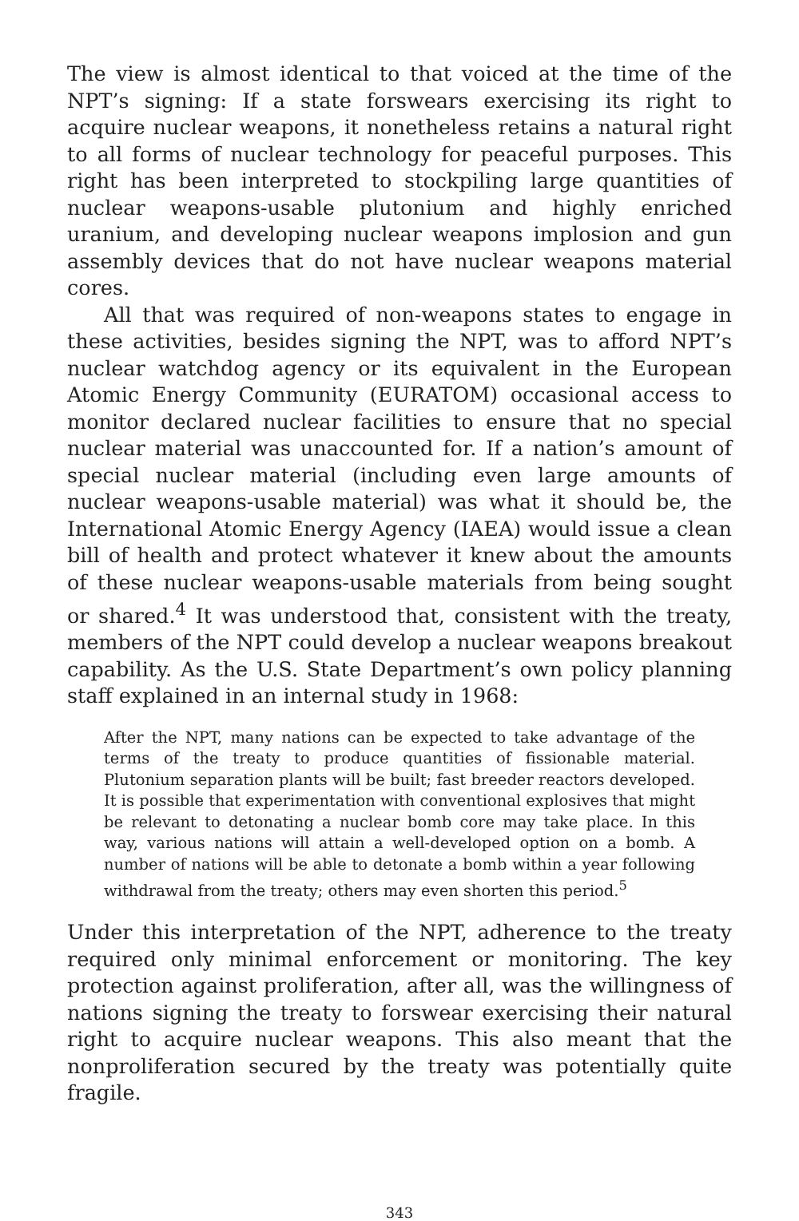The view is almost identical to that voiced at the time of the NPT’s signing: If a state forswears exercising its right to acquire nuclear weapons, it nonetheless retains a natural right to all forms of nuclear technology for peaceful purposes. This right has been interpreted to stockpiling large quantities of nuclear weapons-usable plutonium and highly enriched uranium, and developing nuclear weapons implosion and gun assembly devices that do not have nuclear weapons material cores.
All that was required of non-weapons states to engage in these activities, besides signing the NPT, was to afford NPT’s nuclear watchdog agency or its equivalent in the European Atomic Energy Community (EURATOM) occasional access to monitor declared nuclear facilities to ensure that no special nuclear material was unaccounted for. If a nation’s amount of special nuclear material (including even large amounts of nuclear weapons-usable material) was what it should be, the International Atomic Energy Agency (IAEA) would issue a clean bill of health and protect whatever it knew about the amounts of these nuclear weapons-usable materials from being sought or shared.<sup>4</sup> It was understood that, consistent with the treaty, members of the NPT could develop a nuclear weapons breakout capability. As the U.S. State Department’s own policy planning staff explained in an internal study in 1968:
After the NPT, many nations can be expected to take advantage of the terms of the treaty to produce quantities of fissionable material. Plutonium separation plants will be built; fast breeder reactors developed. It is possible that experimentation with conventional explosives that might be relevant to detonating a nuclear bomb core may take place. In this way, various nations will attain a well-developed option on a bomb. A number of nations will be able to detonate a bomb within a year following withdrawal from the treaty; others may even shorten this period.<sup>5</sup>
Under this interpretation of the NPT, adherence to the treaty required only minimal enforcement or monitoring. The key protection against proliferation, after all, was the willingness of nations signing the treaty to forswear exercising their natural right to acquire nuclear weapons. This also meant that the nonproliferation secured by the treaty was potentially quite fragile.
343